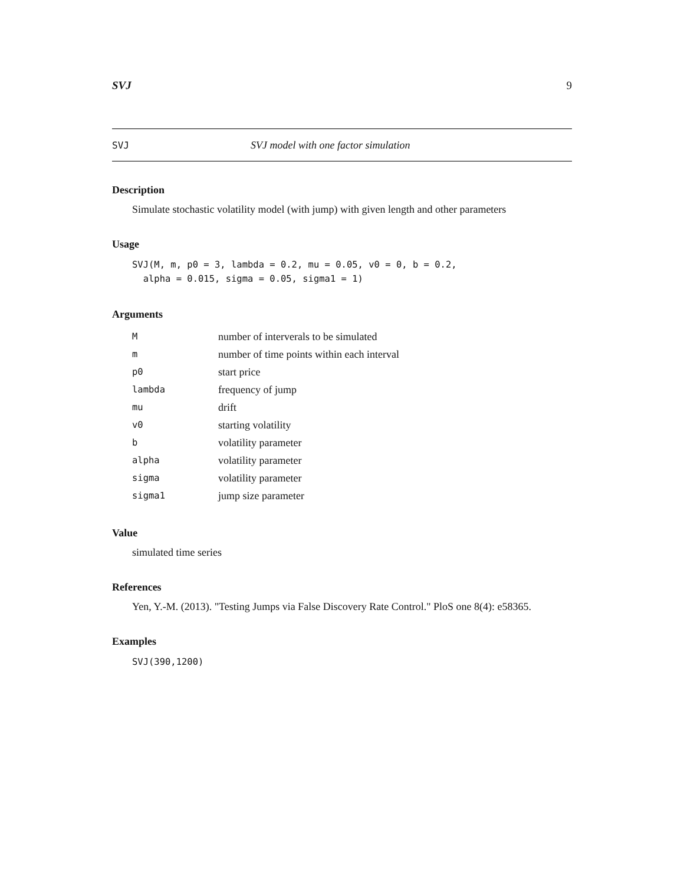SVJ 9
SVJ SVJ model with one factor simulation
Description
Simulate stochastic volatility model (with jump) with given length and other parameters
Usage
SVJ(M, m, p0 = 3, lambda = 0.2, mu = 0.05, v0 = 0, b = 0.2,
  alpha = 0.015, sigma = 0.05, sigma1 = 1)
Arguments
| M | number of interverals to be simulated |
| m | number of time points within each interval |
| p0 | start price |
| lambda | frequency of jump |
| mu | drift |
| v0 | starting volatility |
| b | volatility parameter |
| alpha | volatility parameter |
| sigma | volatility parameter |
| sigma1 | jump size parameter |
Value
simulated time series
References
Yen, Y.-M. (2013). "Testing Jumps via False Discovery Rate Control." PloS one 8(4): e58365.
Examples
SVJ(390,1200)